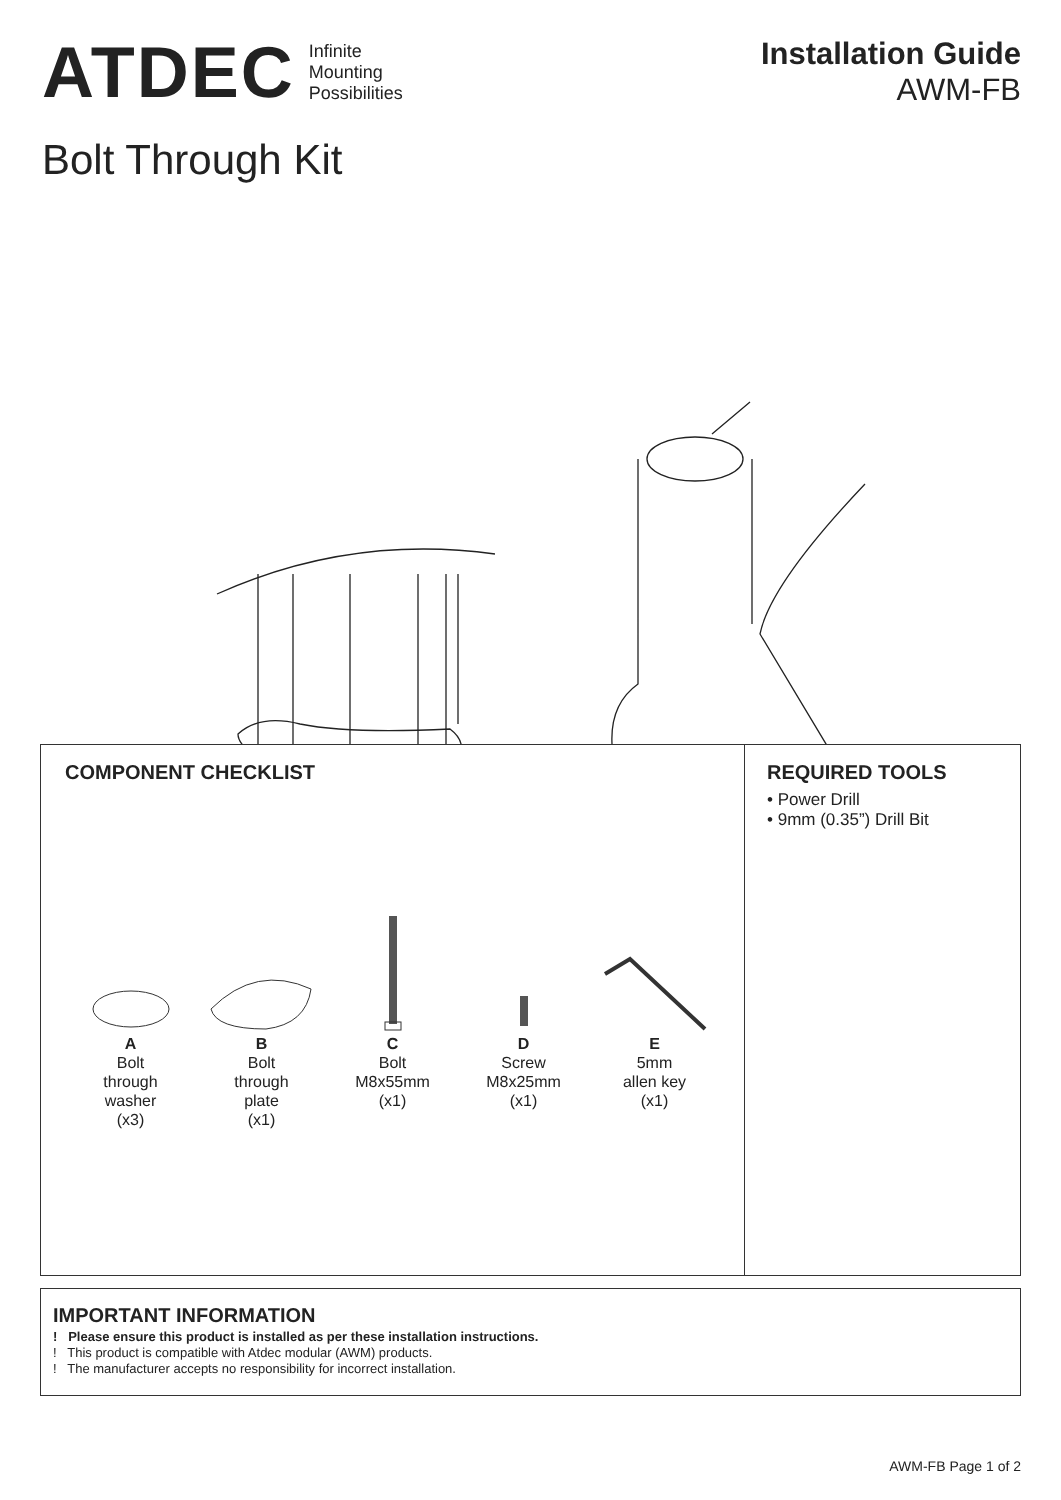ATDEC Infinite
Mounting
Possibilities
Installation Guide
AWM-FB
Bolt Through Kit
COMPONENT CHECKLIST
A
Bolt
through
washer
(x3)
B
Bolt
through
plate
(x1)
C
Bolt
M8x55mm
(x1)
D
Screw
M8x25mm
(x1)
E
5mm
allen key
(x1)
REQUIRED TOOLS
• Power Drill
• 9mm (0.35”) Drill Bit
IMPORTANT INFORMATION
! Please ensure this product is installed as per these installation instructions.
! This product is compatible with Atdec modular (AWM) products.
! The manufacturer accepts no responsibility for incorrect installation.
AWM-FB Page 1 of 2